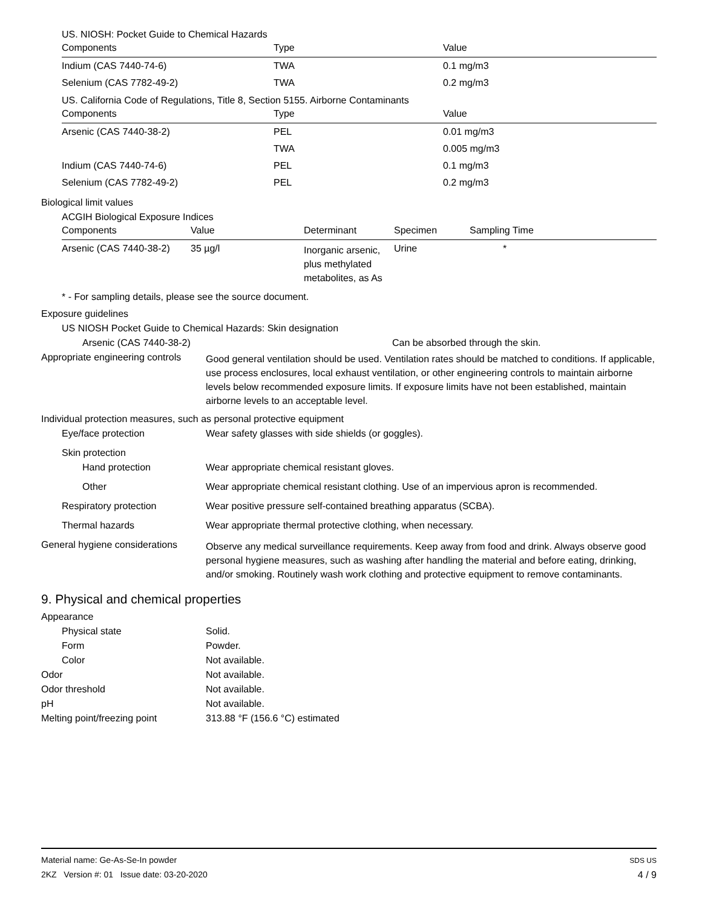US. NIOSH: Pocket Guide to Chemical Hazards
| Components | Type | Value |
| --- | --- | --- |
| Indium (CAS 7440-74-6) | TWA | 0.1 mg/m3 |
| Selenium (CAS 7782-49-2) | TWA | 0.2 mg/m3 |
US. California Code of Regulations, Title 8, Section 5155. Airborne Contaminants
| Components | Type | Value |
| --- | --- | --- |
| Arsenic (CAS 7440-38-2) | PEL | 0.01 mg/m3 |
| | TWA | 0.005 mg/m3 |
| Indium (CAS 7440-74-6) | PEL | 0.1 mg/m3 |
| Selenium (CAS 7782-49-2) | PEL | 0.2 mg/m3 |
Biological limit values
ACGIH Biological Exposure Indices
| Components | Value | Determinant | Specimen | Sampling Time |
| --- | --- | --- | --- | --- |
| Arsenic (CAS 7440-38-2) | 35 µg/l | Inorganic arsenic, plus methylated metabolites, as As | Urine | * |
* - For sampling details, please see the source document.
Exposure guidelines
US NIOSH Pocket Guide to Chemical Hazards: Skin designation
Arsenic (CAS 7440-38-2) Can be absorbed through the skin.
Appropriate engineering controls
Good general ventilation should be used. Ventilation rates should be matched to conditions. If applicable, use process enclosures, local exhaust ventilation, or other engineering controls to maintain airborne levels below recommended exposure limits. If exposure limits have not been established, maintain airborne levels to an acceptable level.
Individual protection measures, such as personal protective equipment
Eye/face protection Wear safety glasses with side shields (or goggles).
Skin protection
Hand protection Wear appropriate chemical resistant gloves.
Other Wear appropriate chemical resistant clothing. Use of an impervious apron is recommended.
Respiratory protection Wear positive pressure self-contained breathing apparatus (SCBA).
Thermal hazards Wear appropriate thermal protective clothing, when necessary.
General hygiene considerations
Observe any medical surveillance requirements. Keep away from food and drink. Always observe good personal hygiene measures, such as washing after handling the material and before eating, drinking, and/or smoking. Routinely wash work clothing and protective equipment to remove contaminants.
9. Physical and chemical properties
Appearance
Physical state Solid.
Form Powder.
Color Not available.
Odor Not available.
Odor threshold Not available.
pH Not available.
Melting point/freezing point 313.88 °F (156.6 °C) estimated
Material name: Ge-As-Se-In powder
2KZ Version #: 01 Issue date: 03-20-2020
SDS US
4 / 9